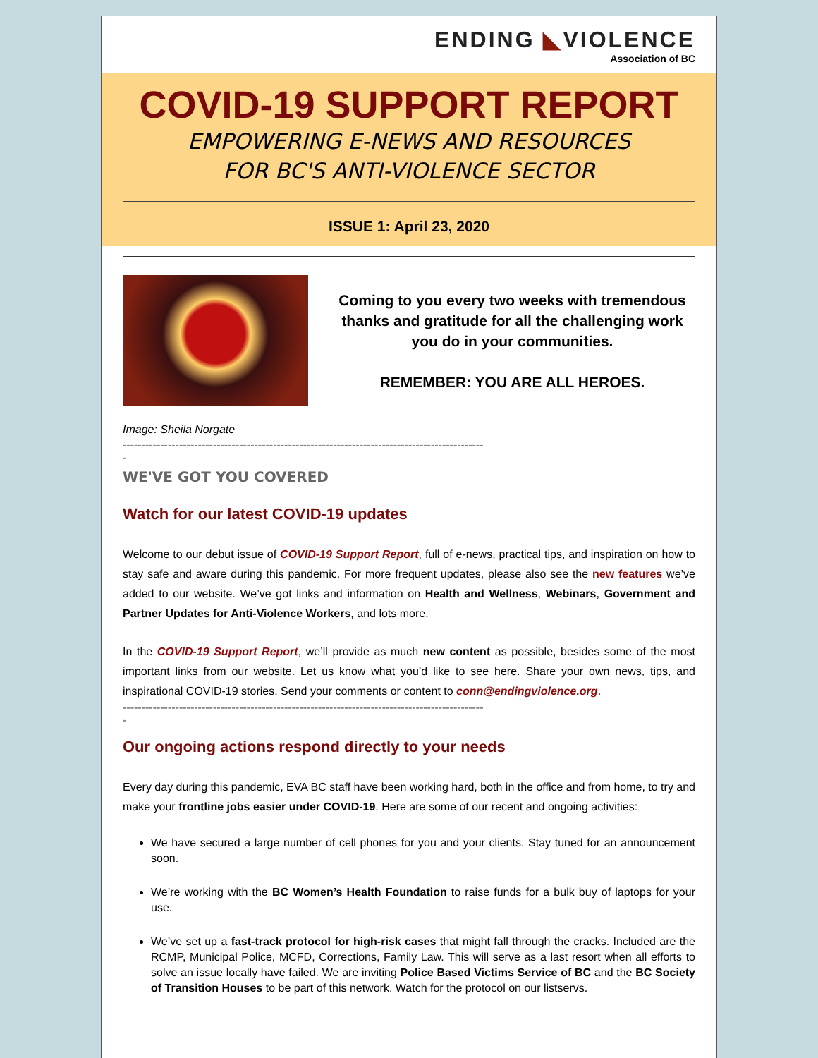ENDING ◣VIOLENCE
Association of BC
COVID-19 SUPPORT REPORT
EMPOWERING E-NEWS AND RESOURCES
FOR BC'S ANTI-VIOLENCE SECTOR
ISSUE 1: April 23, 2020
Coming to you every two weeks with tremendous thanks and gratitude for all the challenging work you do in your communities.
REMEMBER: YOU ARE ALL HEROES.
Image: Sheila Norgate
------------------------------------------------------------------------------------------------
-
WE'VE GOT YOU COVERED
Watch for our latest COVID-19 updates
Welcome to our debut issue of COVID-19 Support Report, full of e-news, practical tips, and inspiration on how to stay safe and aware during this pandemic. For more frequent updates, please also see the new features we’ve added to our website. We’ve got links and information on Health and Wellness, Webinars, Government and Partner Updates for Anti-Violence Workers, and lots more.
In the COVID-19 Support Report, we’ll provide as much new content as possible, besides some of the most important links from our website. Let us know what you’d like to see here. Share your own news, tips, and inspirational COVID-19 stories. Send your comments or content to conn@endingviolence.org.
------------------------------------------------------------------------------------------------
-
Our ongoing actions respond directly to your needs
Every day during this pandemic, EVA BC staff have been working hard, both in the office and from home, to try and make your frontline jobs easier under COVID-19. Here are some of our recent and ongoing activities:
We have secured a large number of cell phones for you and your clients. Stay tuned for an announcement soon.
We’re working with the BC Women’s Health Foundation to raise funds for a bulk buy of laptops for your use.
We’ve set up a fast-track protocol for high-risk cases that might fall through the cracks. Included are the RCMP, Municipal Police, MCFD, Corrections, Family Law. This will serve as a last resort when all efforts to solve an issue locally have failed. We are inviting Police Based Victims Service of BC and the BC Society of Transition Houses to be part of this network. Watch for the protocol on our listservs.